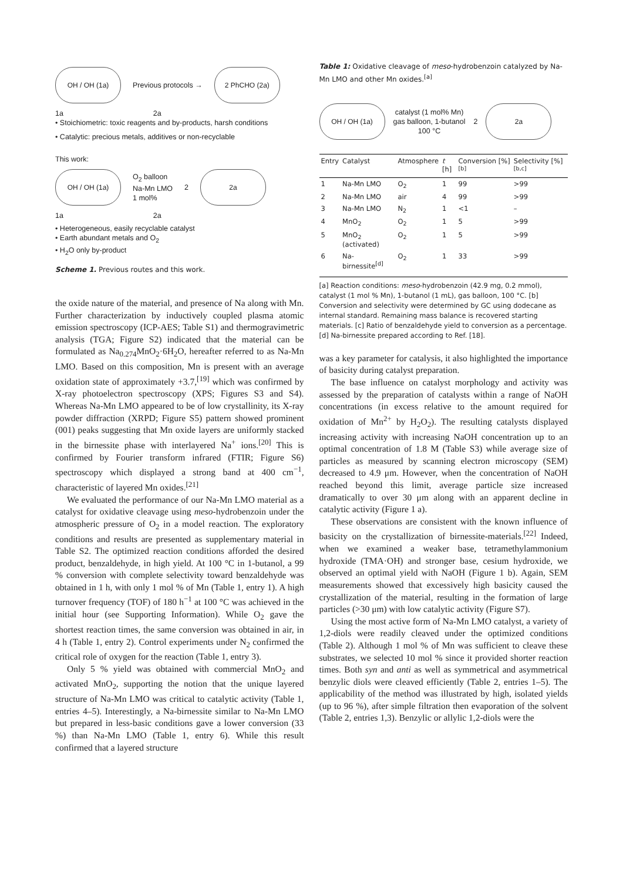OH / OH (1a) Previous protocols → 2 PhCHO (2a)
1a 2a
• Stoichiometric: toxic reagents and by-products, harsh conditions
• Catalytic: precious metals, additives or non-recyclable
This work:
OH / OH (1a) O<sub>2</sub> balloon
Na-Mn LMO
1 mol% 2 2a
1a 2a
• Heterogeneous, easily recyclable catalyst
• Earth abundant metals and O<sub>2</sub>
• H<sub>2</sub>O only by-product
Scheme 1. Previous routes and this work.
the oxide nature of the material, and presence of Na along with Mn. Further characterization by inductively coupled plasma atomic emission spectroscopy (ICP-AES; Table S1) and thermogravimetric analysis (TGA; Figure S2) indicated that the material can be formulated as Na<sub>0.274</sub>MnO<sub>2</sub>·6H<sub>2</sub>O, hereafter referred to as Na-Mn LMO. Based on this composition, Mn is present with an average oxidation state of approximately +3.7,<sup>[19]</sup> which was confirmed by X-ray photoelectron spectroscopy (XPS; Figures S3 and S4). Whereas Na-Mn LMO appeared to be of low crystallinity, its X-ray powder diffraction (XRPD; Figure S5) pattern showed prominent (001) peaks suggesting that Mn oxide layers are uniformly stacked in the birnessite phase with interlayered Na<sup>+</sup> ions.<sup>[20]</sup> This is confirmed by Fourier transform infrared (FTIR; Figure S6) spectroscopy which displayed a strong band at 400 cm<sup>−1</sup>, characteristic of layered Mn oxides.<sup>[21]</sup>
We evaluated the performance of our Na-Mn LMO material as a catalyst for oxidative cleavage using meso-hydrobenzoin under the atmospheric pressure of O<sub>2</sub> in a model reaction. The exploratory conditions and results are presented as supplementary material in Table S2. The optimized reaction conditions afforded the desired product, benzaldehyde, in high yield. At 100 °C in 1-butanol, a 99 % conversion with complete selectivity toward benzaldehyde was obtained in 1 h, with only 1 mol % of Mn (Table 1, entry 1). A high turnover frequency (TOF) of 180 h<sup>−1</sup> at 100 °C was achieved in the initial hour (see Supporting Information). While O<sub>2</sub> gave the shortest reaction times, the same conversion was obtained in air, in 4 h (Table 1, entry 2). Control experiments under N<sub>2</sub> confirmed the critical role of oxygen for the reaction (Table 1, entry 3).
Only 5 % yield was obtained with commercial MnO<sub>2</sub> and activated MnO<sub>2</sub>, supporting the notion that the unique layered structure of Na-Mn LMO was critical to catalytic activity (Table 1, entries 4–5). Interestingly, a Na-birnessite similar to Na-Mn LMO but prepared in less-basic conditions gave a lower conversion (33 %) than Na-Mn LMO (Table 1, entry 6). While this result confirmed that a layered structure
Table 1: Oxidative cleavage of meso-hydrobenzoin catalyzed by Na-Mn LMO and other Mn oxides.<sup>[a]</sup>
OH / OH (1a) catalyst (1 mol% Mn)
gas balloon, 1-butanol
100 °C 2 2a
| Entry | Catalyst | Atmosphere | t [h] | Conversion [%]<sup>[b]</sup> | Selectivity [%]<sup>[b,c]</sup> |
| --- | --- | --- | --- | --- | --- |
| 1 | Na-Mn LMO | O<sub>2</sub> | 1 | 99 | >99 |
| 2 | Na-Mn LMO | air | 4 | 99 | >99 |
| 3 | Na-Mn LMO | N<sub>2</sub> | 1 | <1 | – |
| 4 | MnO<sub>2</sub> | O<sub>2</sub> | 1 | 5 | >99 |
| 5 | MnO<sub>2</sub> (activated) | O<sub>2</sub> | 1 | 5 | >99 |
| 6 | Na-birnessite<sup>[d]</sup> | O<sub>2</sub> | 1 | 33 | >99 |
[a] Reaction conditions: meso-hydrobenzoin (42.9 mg, 0.2 mmol), catalyst (1 mol % Mn), 1-butanol (1 mL), gas balloon, 100 °C. [b] Conversion and selectivity were determined by GC using dodecane as internal standard. Remaining mass balance is recovered starting materials. [c] Ratio of benzaldehyde yield to conversion as a percentage. [d] Na-birnessite prepared according to Ref. [18].
was a key parameter for catalysis, it also highlighted the importance of basicity during catalyst preparation.
The base influence on catalyst morphology and activity was assessed by the preparation of catalysts within a range of NaOH concentrations (in excess relative to the amount required for oxidation of Mn<sup>2+</sup> by H<sub>2</sub>O<sub>2</sub>). The resulting catalysts displayed increasing activity with increasing NaOH concentration up to an optimal concentration of 1.8 M (Table S3) while average size of particles as measured by scanning electron microscopy (SEM) decreased to 4.9 μm. However, when the concentration of NaOH reached beyond this limit, average particle size increased dramatically to over 30 μm along with an apparent decline in catalytic activity (Figure 1 a).
These observations are consistent with the known influence of basicity on the crystallization of birnessite-materials.<sup>[22]</sup> Indeed, when we examined a weaker base, tetramethylammonium hydroxide (TMA·OH) and stronger base, cesium hydroxide, we observed an optimal yield with NaOH (Figure 1 b). Again, SEM measurements showed that excessively high basicity caused the crystallization of the material, resulting in the formation of large particles (>30 μm) with low catalytic activity (Figure S7).
Using the most active form of Na-Mn LMO catalyst, a variety of 1,2-diols were readily cleaved under the optimized conditions (Table 2). Although 1 mol % of Mn was sufficient to cleave these substrates, we selected 10 mol % since it provided shorter reaction times. Both syn and anti as well as symmetrical and asymmetrical benzylic diols were cleaved efficiently (Table 2, entries 1–5). The applicability of the method was illustrated by high, isolated yields (up to 96 %), after simple filtration then evaporation of the solvent (Table 2, entries 1,3). Benzylic or allylic 1,2-diols were the